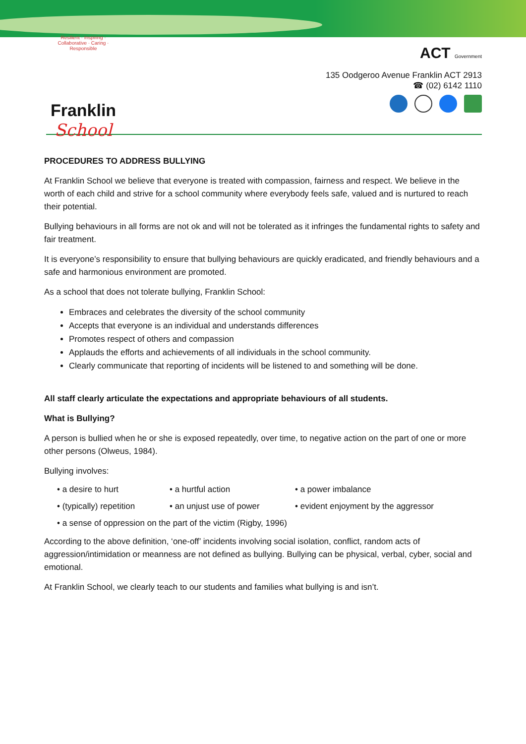Resilient · Inspiring · Collaborative · Caring · Responsible
Franklin
School
ACT Government
135 Oodgeroo Avenue Franklin ACT 2913
☎ (02) 6142 1110
PROCEDURES TO ADDRESS BULLYING
At Franklin School we believe that everyone is treated with compassion, fairness and respect. We believe in the worth of each child and strive for a school community where everybody feels safe, valued and is nurtured to reach their potential.
Bullying behaviours in all forms are not ok and will not be tolerated as it infringes the fundamental rights to safety and fair treatment.
It is everyone’s responsibility to ensure that bullying behaviours are quickly eradicated, and friendly behaviours and a safe and harmonious environment are promoted.
As a school that does not tolerate bullying, Franklin School:
Embraces and celebrates the diversity of the school community
Accepts that everyone is an individual and understands differences
Promotes respect of others and compassion
Applauds the efforts and achievements of all individuals in the school community.
Clearly communicate that reporting of incidents will be listened to and something will be done.
All staff clearly articulate the expectations and appropriate behaviours of all students.
What is Bullying?
A person is bullied when he or she is exposed repeatedly, over time, to negative action on the part of one or more other persons (Olweus, 1984).
Bullying involves:
• a desire to hurt
• a hurtful action
• a power imbalance
• (typically) repetition
• an unjust use of power
• evident enjoyment by the aggressor
• a sense of oppression on the part of the victim (Rigby, 1996)
According to the above definition, ‘one-off’ incidents involving social isolation, conflict, random acts of aggression/intimidation or meanness are not defined as bullying. Bullying can be physical, verbal, cyber, social and emotional.
At Franklin School, we clearly teach to our students and families what bullying is and isn’t.